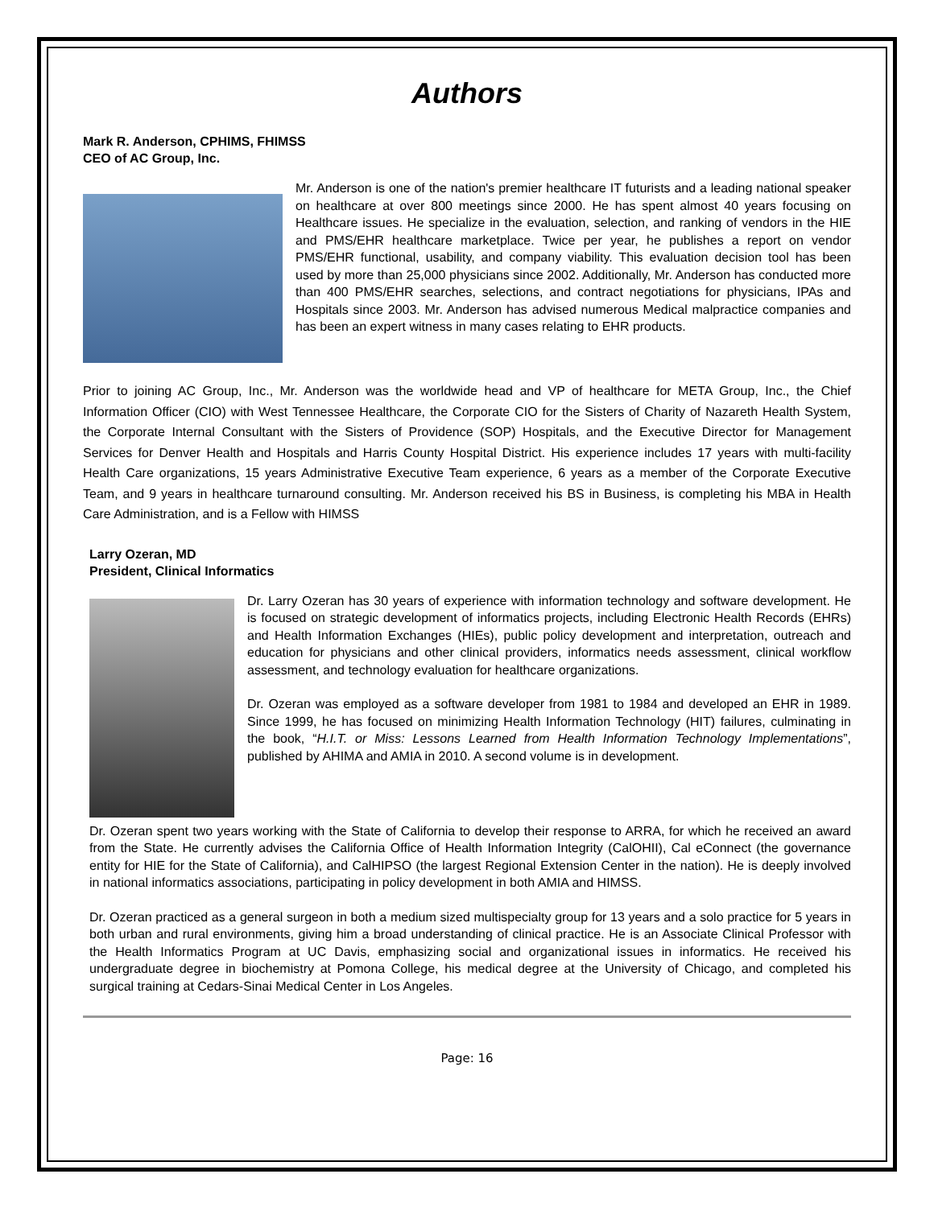Authors
Mark R. Anderson, CPHIMS, FHIMSS
CEO of AC Group, Inc.
Mr. Anderson is one of the nation's premier healthcare IT futurists and a leading national speaker on healthcare at over 800 meetings since 2000. He has spent almost 40 years focusing on Healthcare issues. He specialize in the evaluation, selection, and ranking of vendors in the HIE and PMS/EHR healthcare marketplace. Twice per year, he publishes a report on vendor PMS/EHR functional, usability, and company viability. This evaluation decision tool has been used by more than 25,000 physicians since 2002. Additionally, Mr. Anderson has conducted more than 400 PMS/EHR searches, selections, and contract negotiations for physicians, IPAs and Hospitals since 2003. Mr. Anderson has advised numerous Medical malpractice companies and has been an expert witness in many cases relating to EHR products.
Prior to joining AC Group, Inc., Mr. Anderson was the worldwide head and VP of healthcare for META Group, Inc., the Chief Information Officer (CIO) with West Tennessee Healthcare, the Corporate CIO for the Sisters of Charity of Nazareth Health System, the Corporate Internal Consultant with the Sisters of Providence (SOP) Hospitals, and the Executive Director for Management Services for Denver Health and Hospitals and Harris County Hospital District. His experience includes 17 years with multi-facility Health Care organizations, 15 years Administrative Executive Team experience, 6 years as a member of the Corporate Executive Team, and 9 years in healthcare turnaround consulting. Mr. Anderson received his BS in Business, is completing his MBA in Health Care Administration, and is a Fellow with HIMSS
Larry Ozeran, MD
President, Clinical Informatics
Dr. Larry Ozeran has 30 years of experience with information technology and software development. He is focused on strategic development of informatics projects, including Electronic Health Records (EHRs) and Health Information Exchanges (HIEs), public policy development and interpretation, outreach and education for physicians and other clinical providers, informatics needs assessment, clinical workflow assessment, and technology evaluation for healthcare organizations.
Dr. Ozeran was employed as a software developer from 1981 to 1984 and developed an EHR in 1989. Since 1999, he has focused on minimizing Health Information Technology (HIT) failures, culminating in the book, “H.I.T. or Miss: Lessons Learned from Health Information Technology Implementations”, published by AHIMA and AMIA in 2010. A second volume is in development.
Dr. Ozeran spent two years working with the State of California to develop their response to ARRA, for which he received an award from the State. He currently advises the California Office of Health Information Integrity (CalOHII), Cal eConnect (the governance entity for HIE for the State of California), and CalHIPSO (the largest Regional Extension Center in the nation). He is deeply involved in national informatics associations, participating in policy development in both AMIA and HIMSS.
Dr. Ozeran practiced as a general surgeon in both a medium sized multispecialty group for 13 years and a solo practice for 5 years in both urban and rural environments, giving him a broad understanding of clinical practice. He is an Associate Clinical Professor with the Health Informatics Program at UC Davis, emphasizing social and organizational issues in informatics. He received his undergraduate degree in biochemistry at Pomona College, his medical degree at the University of Chicago, and completed his surgical training at Cedars-Sinai Medical Center in Los Angeles.
Page: 16